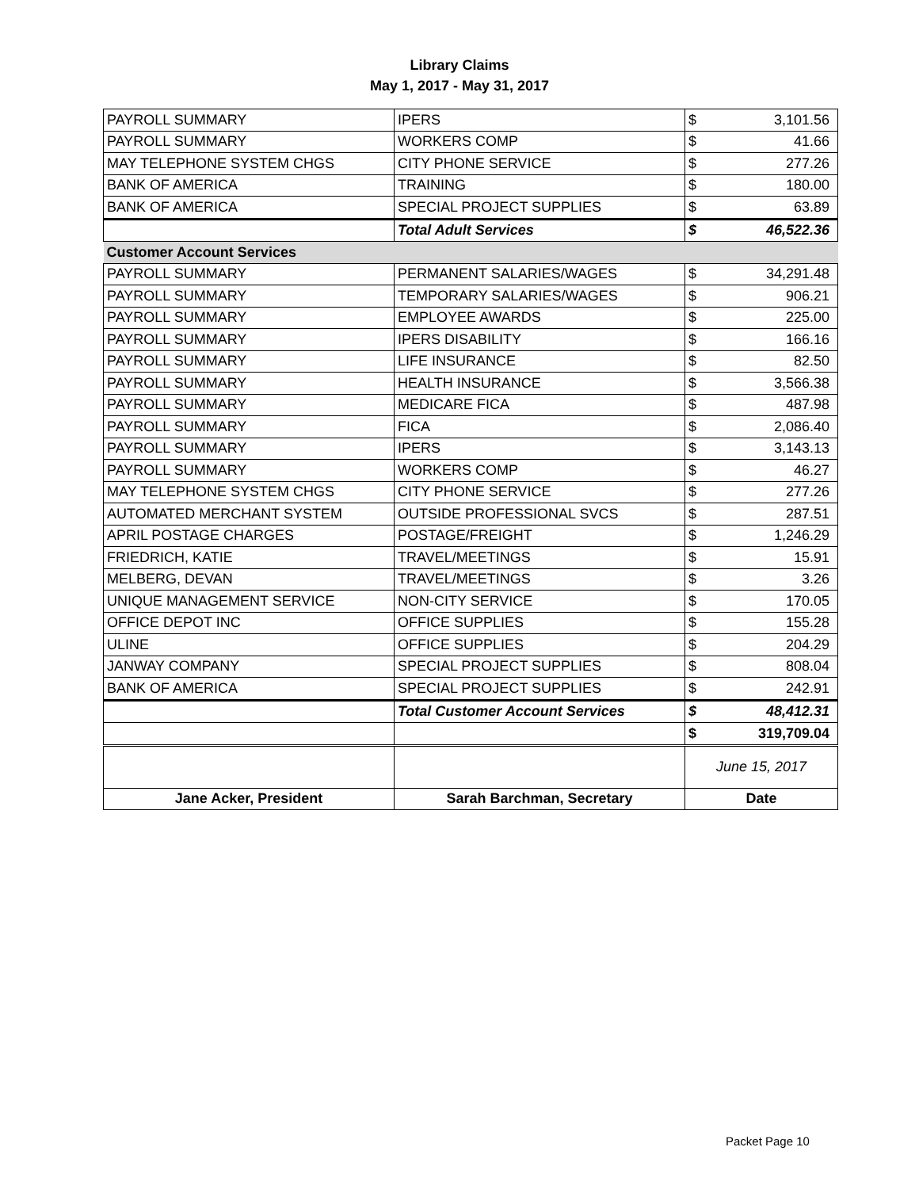Library Claims
May 1, 2017 - May 31, 2017
| PAYROLL SUMMARY | IPERS | $ | 3,101.56 |
| PAYROLL SUMMARY | WORKERS COMP | $ | 41.66 |
| MAY TELEPHONE SYSTEM CHGS | CITY PHONE SERVICE | $ | 277.26 |
| BANK OF AMERICA | TRAINING | $ | 180.00 |
| BANK OF AMERICA | SPECIAL PROJECT SUPPLIES | $ | 63.89 |
| | Total Adult Services | $ | 46,522.36 |
| Customer Account Services | | | |
| PAYROLL SUMMARY | PERMANENT SALARIES/WAGES | $ | 34,291.48 |
| PAYROLL SUMMARY | TEMPORARY SALARIES/WAGES | $ | 906.21 |
| PAYROLL SUMMARY | EMPLOYEE AWARDS | $ | 225.00 |
| PAYROLL SUMMARY | IPERS DISABILITY | $ | 166.16 |
| PAYROLL SUMMARY | LIFE INSURANCE | $ | 82.50 |
| PAYROLL SUMMARY | HEALTH INSURANCE | $ | 3,566.38 |
| PAYROLL SUMMARY | MEDICARE FICA | $ | 487.98 |
| PAYROLL SUMMARY | FICA | $ | 2,086.40 |
| PAYROLL SUMMARY | IPERS | $ | 3,143.13 |
| PAYROLL SUMMARY | WORKERS COMP | $ | 46.27 |
| MAY TELEPHONE SYSTEM CHGS | CITY PHONE SERVICE | $ | 277.26 |
| AUTOMATED MERCHANT SYSTEM | OUTSIDE PROFESSIONAL SVCS | $ | 287.51 |
| APRIL POSTAGE CHARGES | POSTAGE/FREIGHT | $ | 1,246.29 |
| FRIEDRICH, KATIE | TRAVEL/MEETINGS | $ | 15.91 |
| MELBERG, DEVAN | TRAVEL/MEETINGS | $ | 3.26 |
| UNIQUE MANAGEMENT SERVICE | NON-CITY SERVICE | $ | 170.05 |
| OFFICE DEPOT INC | OFFICE SUPPLIES | $ | 155.28 |
| ULINE | OFFICE SUPPLIES | $ | 204.29 |
| JANWAY COMPANY | SPECIAL PROJECT SUPPLIES | $ | 808.04 |
| BANK OF AMERICA | SPECIAL PROJECT SUPPLIES | $ | 242.91 |
| | Total Customer Account Services | $ | 48,412.31 |
| | | $ | 319,709.04 |
| | | June 15, 2017 | |
| Jane Acker, President | Sarah Barchman, Secretary | Date | |
Packet Page 10